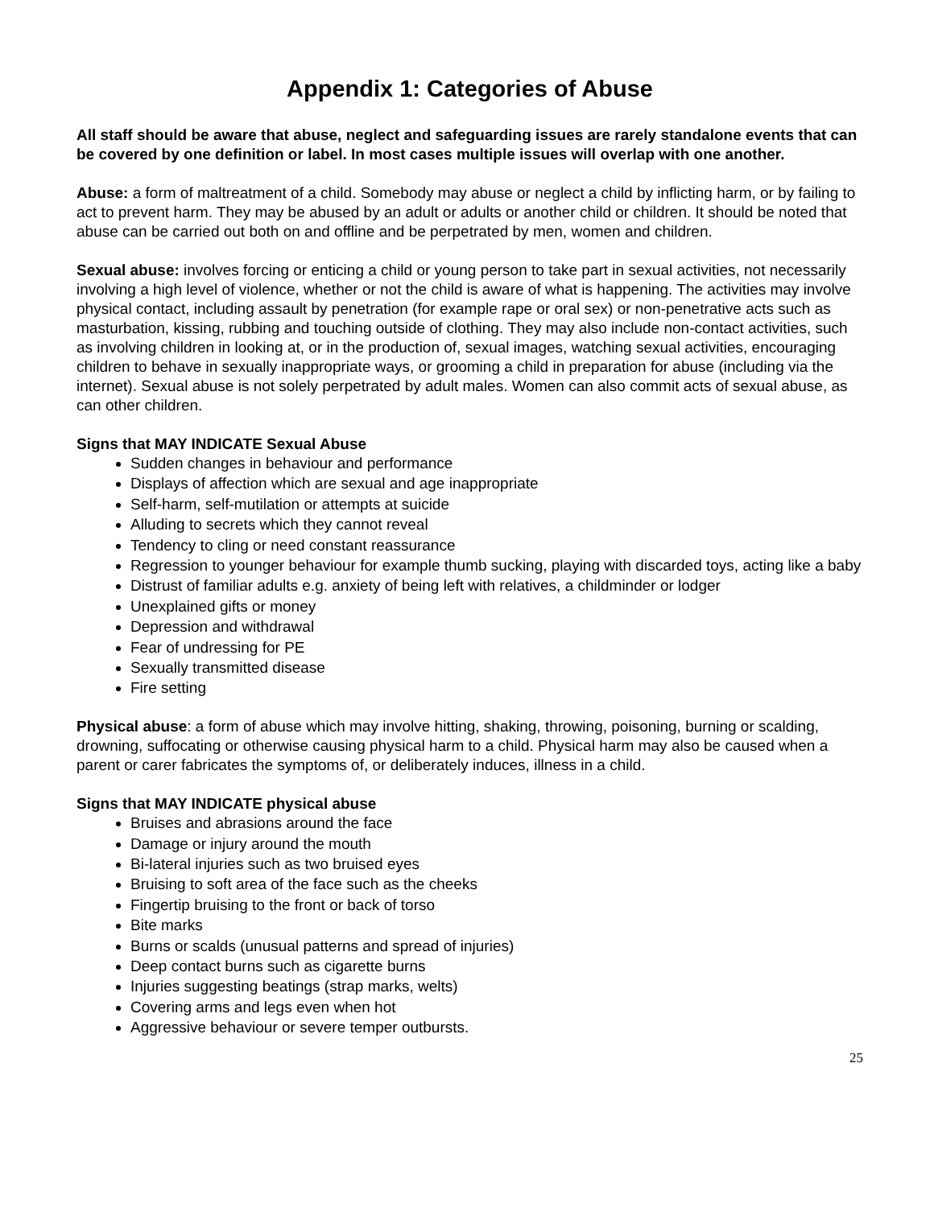Appendix 1: Categories of Abuse
All staff should be aware that abuse, neglect and safeguarding issues are rarely standalone events that can be covered by one definition or label. In most cases multiple issues will overlap with one another.
Abuse: a form of maltreatment of a child. Somebody may abuse or neglect a child by inflicting harm, or by failing to act to prevent harm. They may be abused by an adult or adults or another child or children. It should be noted that abuse can be carried out both on and offline and be perpetrated by men, women and children.
Sexual abuse: involves forcing or enticing a child or young person to take part in sexual activities, not necessarily involving a high level of violence, whether or not the child is aware of what is happening. The activities may involve physical contact, including assault by penetration (for example rape or oral sex) or non-penetrative acts such as masturbation, kissing, rubbing and touching outside of clothing. They may also include non-contact activities, such as involving children in looking at, or in the production of, sexual images, watching sexual activities, encouraging children to behave in sexually inappropriate ways, or grooming a child in preparation for abuse (including via the internet). Sexual abuse is not solely perpetrated by adult males. Women can also commit acts of sexual abuse, as can other children.
Signs that MAY INDICATE Sexual Abuse
Sudden changes in behaviour and performance
Displays of affection which are sexual and age inappropriate
Self-harm, self-mutilation or attempts at suicide
Alluding to secrets which they cannot reveal
Tendency to cling or need constant reassurance
Regression to younger behaviour for example thumb sucking, playing with discarded toys, acting like a baby
Distrust of familiar adults e.g. anxiety of being left with relatives, a childminder or lodger
Unexplained gifts or money
Depression and withdrawal
Fear of undressing for PE
Sexually transmitted disease
Fire setting
Physical abuse: a form of abuse which may involve hitting, shaking, throwing, poisoning, burning or scalding, drowning, suffocating or otherwise causing physical harm to a child. Physical harm may also be caused when a parent or carer fabricates the symptoms of, or deliberately induces, illness in a child.
Signs that MAY INDICATE physical abuse
Bruises and abrasions around the face
Damage or injury around the mouth
Bi-lateral injuries such as two bruised eyes
Bruising to soft area of the face such as the cheeks
Fingertip bruising to the front or back of torso
Bite marks
Burns or scalds (unusual patterns and spread of injuries)
Deep contact burns such as cigarette burns
Injuries suggesting beatings (strap marks, welts)
Covering arms and legs even when hot
Aggressive behaviour or severe temper outbursts.
25